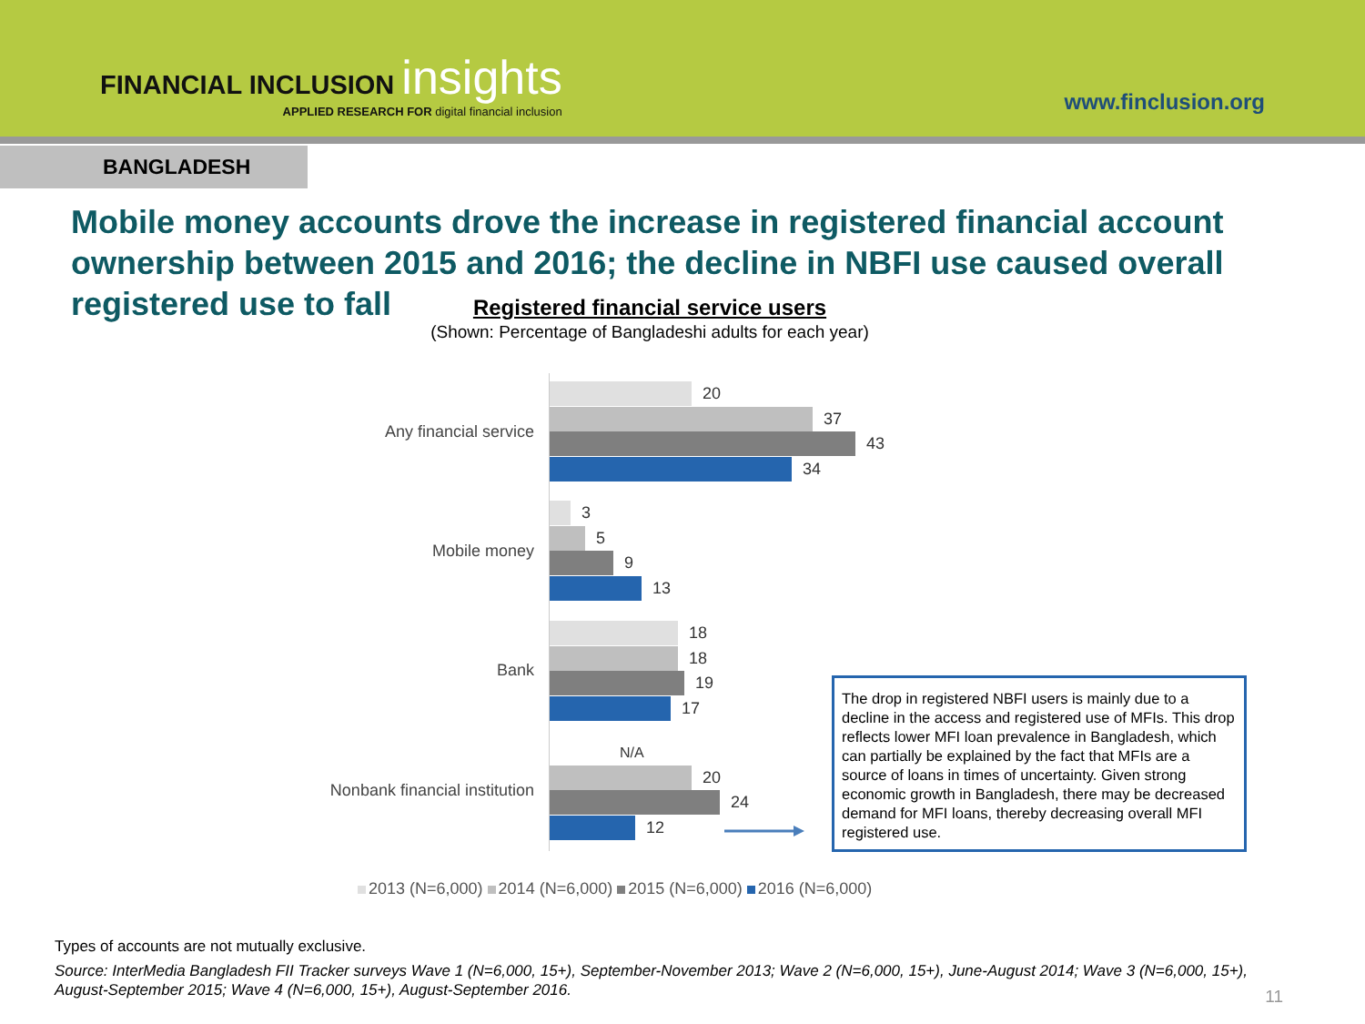FINANCIAL INCLUSION insights
APPLIED RESEARCH FOR digital financial inclusion
www.finclusion.org
BANGLADESH
Mobile money accounts drove the increase in registered financial account ownership between 2015 and 2016; the decline in NBFI use caused overall registered use to fall
Registered financial service users
(Shown: Percentage of Bangladeshi adults for each year)
Any financial service
20
37
43
34
Mobile money
3
5
9
13
Bank
18
18
19
17
Nonbank financial institution
N/A
20
24
12
The drop in registered NBFI users is mainly due to a decline in the access and registered use of MFIs. This drop reflects lower MFI loan prevalence in Bangladesh, which can partially be explained by the fact that MFIs are a source of loans in times of uncertainty. Given strong economic growth in Bangladesh, there may be decreased demand for MFI loans, thereby decreasing overall MFI registered use.
2013 (N=6,000) 2014 (N=6,000) 2015 (N=6,000) 2016 (N=6,000)
Types of accounts are not mutually exclusive.
Source: InterMedia Bangladesh FII Tracker surveys Wave 1 (N=6,000, 15+), September-November 2013; Wave 2 (N=6,000, 15+), June-August 2014; Wave 3 (N=6,000, 15+), August-September 2015; Wave 4 (N=6,000, 15+), August-September 2016.
11